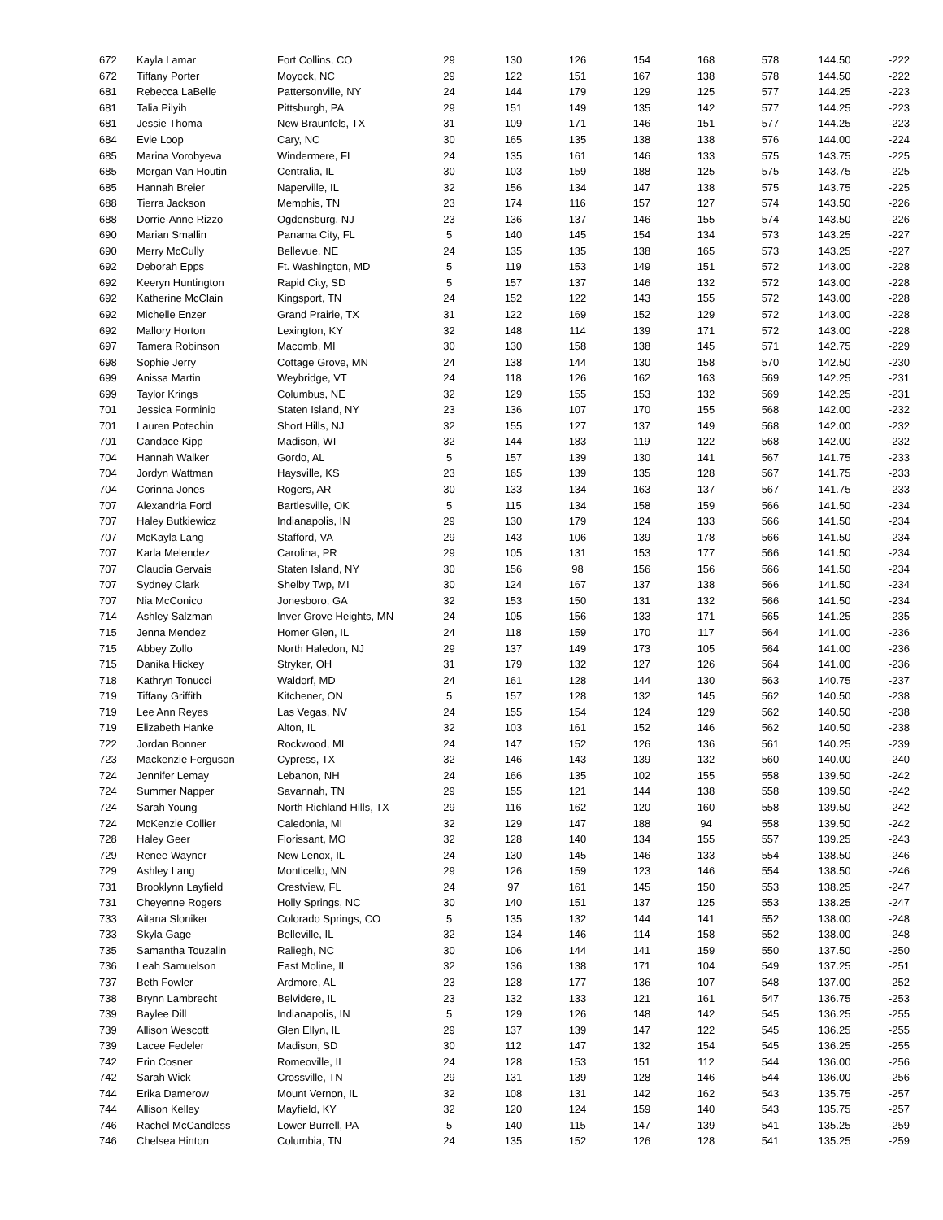| 672 | Kayla Lamar | Fort Collins, CO | 29 | 130 | 126 | 154 | 168 | 578 | 144.50 | -222 |
| 672 | Tiffany Porter | Moyock, NC | 29 | 122 | 151 | 167 | 138 | 578 | 144.50 | -222 |
| 681 | Rebecca LaBelle | Pattersonville, NY | 24 | 144 | 179 | 129 | 125 | 577 | 144.25 | -223 |
| 681 | Talia Pilyih | Pittsburgh, PA | 29 | 151 | 149 | 135 | 142 | 577 | 144.25 | -223 |
| 681 | Jessie Thoma | New Braunfels, TX | 31 | 109 | 171 | 146 | 151 | 577 | 144.25 | -223 |
| 684 | Evie Loop | Cary, NC | 30 | 165 | 135 | 138 | 138 | 576 | 144.00 | -224 |
| 685 | Marina Vorobyeva | Windermere, FL | 24 | 135 | 161 | 146 | 133 | 575 | 143.75 | -225 |
| 685 | Morgan Van Houtin | Centralia, IL | 30 | 103 | 159 | 188 | 125 | 575 | 143.75 | -225 |
| 685 | Hannah Breier | Naperville, IL | 32 | 156 | 134 | 147 | 138 | 575 | 143.75 | -225 |
| 688 | Tierra Jackson | Memphis, TN | 23 | 174 | 116 | 157 | 127 | 574 | 143.50 | -226 |
| 688 | Dorrie-Anne Rizzo | Ogdensburg, NJ | 23 | 136 | 137 | 146 | 155 | 574 | 143.50 | -226 |
| 690 | Marian Smallin | Panama City, FL | 5 | 140 | 145 | 154 | 134 | 573 | 143.25 | -227 |
| 690 | Merry McCully | Bellevue, NE | 24 | 135 | 135 | 138 | 165 | 573 | 143.25 | -227 |
| 692 | Deborah Epps | Ft. Washington, MD | 5 | 119 | 153 | 149 | 151 | 572 | 143.00 | -228 |
| 692 | Keeryn Huntington | Rapid City, SD | 5 | 157 | 137 | 146 | 132 | 572 | 143.00 | -228 |
| 692 | Katherine McClain | Kingsport, TN | 24 | 152 | 122 | 143 | 155 | 572 | 143.00 | -228 |
| 692 | Michelle Enzer | Grand Prairie, TX | 31 | 122 | 169 | 152 | 129 | 572 | 143.00 | -228 |
| 692 | Mallory Horton | Lexington, KY | 32 | 148 | 114 | 139 | 171 | 572 | 143.00 | -228 |
| 697 | Tamera Robinson | Macomb, MI | 30 | 130 | 158 | 138 | 145 | 571 | 142.75 | -229 |
| 698 | Sophie Jerry | Cottage Grove, MN | 24 | 138 | 144 | 130 | 158 | 570 | 142.50 | -230 |
| 699 | Anissa Martin | Weybridge, VT | 24 | 118 | 126 | 162 | 163 | 569 | 142.25 | -231 |
| 699 | Taylor Krings | Columbus, NE | 32 | 129 | 155 | 153 | 132 | 569 | 142.25 | -231 |
| 701 | Jessica Forminio | Staten Island, NY | 23 | 136 | 107 | 170 | 155 | 568 | 142.00 | -232 |
| 701 | Lauren Potechin | Short Hills, NJ | 32 | 155 | 127 | 137 | 149 | 568 | 142.00 | -232 |
| 701 | Candace Kipp | Madison, WI | 32 | 144 | 183 | 119 | 122 | 568 | 142.00 | -232 |
| 704 | Hannah Walker | Gordo, AL | 5 | 157 | 139 | 130 | 141 | 567 | 141.75 | -233 |
| 704 | Jordyn Wattman | Haysville, KS | 23 | 165 | 139 | 135 | 128 | 567 | 141.75 | -233 |
| 704 | Corinna Jones | Rogers, AR | 30 | 133 | 134 | 163 | 137 | 567 | 141.75 | -233 |
| 707 | Alexandria Ford | Bartlesville, OK | 5 | 115 | 134 | 158 | 159 | 566 | 141.50 | -234 |
| 707 | Haley Butkiewicz | Indianapolis, IN | 29 | 130 | 179 | 124 | 133 | 566 | 141.50 | -234 |
| 707 | McKayla Lang | Stafford, VA | 29 | 143 | 106 | 139 | 178 | 566 | 141.50 | -234 |
| 707 | Karla Melendez | Carolina, PR | 29 | 105 | 131 | 153 | 177 | 566 | 141.50 | -234 |
| 707 | Claudia Gervais | Staten Island, NY | 30 | 156 | 98 | 156 | 156 | 566 | 141.50 | -234 |
| 707 | Sydney Clark | Shelby Twp, MI | 30 | 124 | 167 | 137 | 138 | 566 | 141.50 | -234 |
| 707 | Nia McConico | Jonesboro, GA | 32 | 153 | 150 | 131 | 132 | 566 | 141.50 | -234 |
| 714 | Ashley Salzman | Inver Grove Heights, MN | 24 | 105 | 156 | 133 | 171 | 565 | 141.25 | -235 |
| 715 | Jenna Mendez | Homer Glen, IL | 24 | 118 | 159 | 170 | 117 | 564 | 141.00 | -236 |
| 715 | Abbey Zollo | North Haledon, NJ | 29 | 137 | 149 | 173 | 105 | 564 | 141.00 | -236 |
| 715 | Danika Hickey | Stryker, OH | 31 | 179 | 132 | 127 | 126 | 564 | 141.00 | -236 |
| 718 | Kathryn Tonucci | Waldorf, MD | 24 | 161 | 128 | 144 | 130 | 563 | 140.75 | -237 |
| 719 | Tiffany Griffith | Kitchener, ON | 5 | 157 | 128 | 132 | 145 | 562 | 140.50 | -238 |
| 719 | Lee Ann Reyes | Las Vegas, NV | 24 | 155 | 154 | 124 | 129 | 562 | 140.50 | -238 |
| 719 | Elizabeth Hanke | Alton, IL | 32 | 103 | 161 | 152 | 146 | 562 | 140.50 | -238 |
| 722 | Jordan Bonner | Rockwood, MI | 24 | 147 | 152 | 126 | 136 | 561 | 140.25 | -239 |
| 723 | Mackenzie Ferguson | Cypress, TX | 32 | 146 | 143 | 139 | 132 | 560 | 140.00 | -240 |
| 724 | Jennifer Lemay | Lebanon, NH | 24 | 166 | 135 | 102 | 155 | 558 | 139.50 | -242 |
| 724 | Summer Napper | Savannah, TN | 29 | 155 | 121 | 144 | 138 | 558 | 139.50 | -242 |
| 724 | Sarah Young | North Richland Hills, TX | 29 | 116 | 162 | 120 | 160 | 558 | 139.50 | -242 |
| 724 | McKenzie Collier | Caledonia, MI | 32 | 129 | 147 | 188 | 94 | 558 | 139.50 | -242 |
| 728 | Haley Geer | Florissant, MO | 32 | 128 | 140 | 134 | 155 | 557 | 139.25 | -243 |
| 729 | Renee Wayner | New Lenox, IL | 24 | 130 | 145 | 146 | 133 | 554 | 138.50 | -246 |
| 729 | Ashley Lang | Monticello, MN | 29 | 126 | 159 | 123 | 146 | 554 | 138.50 | -246 |
| 731 | Brooklynn Layfield | Crestview, FL | 24 | 97 | 161 | 145 | 150 | 553 | 138.25 | -247 |
| 731 | Cheyenne Rogers | Holly Springs, NC | 30 | 140 | 151 | 137 | 125 | 553 | 138.25 | -247 |
| 733 | Aitana Sloniker | Colorado Springs, CO | 5 | 135 | 132 | 144 | 141 | 552 | 138.00 | -248 |
| 733 | Skyla Gage | Belleville, IL | 32 | 134 | 146 | 114 | 158 | 552 | 138.00 | -248 |
| 735 | Samantha Touzalin | Raliegh, NC | 30 | 106 | 144 | 141 | 159 | 550 | 137.50 | -250 |
| 736 | Leah Samuelson | East Moline, IL | 32 | 136 | 138 | 171 | 104 | 549 | 137.25 | -251 |
| 737 | Beth Fowler | Ardmore, AL | 23 | 128 | 177 | 136 | 107 | 548 | 137.00 | -252 |
| 738 | Brynn Lambrecht | Belvidere, IL | 23 | 132 | 133 | 121 | 161 | 547 | 136.75 | -253 |
| 739 | Baylee Dill | Indianapolis, IN | 5 | 129 | 126 | 148 | 142 | 545 | 136.25 | -255 |
| 739 | Allison Wescott | Glen Ellyn, IL | 29 | 137 | 139 | 147 | 122 | 545 | 136.25 | -255 |
| 739 | Lacee Fedeler | Madison, SD | 30 | 112 | 147 | 132 | 154 | 545 | 136.25 | -255 |
| 742 | Erin Cosner | Romeoville, IL | 24 | 128 | 153 | 151 | 112 | 544 | 136.00 | -256 |
| 742 | Sarah Wick | Crossville, TN | 29 | 131 | 139 | 128 | 146 | 544 | 136.00 | -256 |
| 744 | Erika Damerow | Mount Vernon, IL | 32 | 108 | 131 | 142 | 162 | 543 | 135.75 | -257 |
| 744 | Allison Kelley | Mayfield, KY | 32 | 120 | 124 | 159 | 140 | 543 | 135.75 | -257 |
| 746 | Rachel McCandless | Lower Burrell, PA | 5 | 140 | 115 | 147 | 139 | 541 | 135.25 | -259 |
| 746 | Chelsea Hinton | Columbia, TN | 24 | 135 | 152 | 126 | 128 | 541 | 135.25 | -259 |